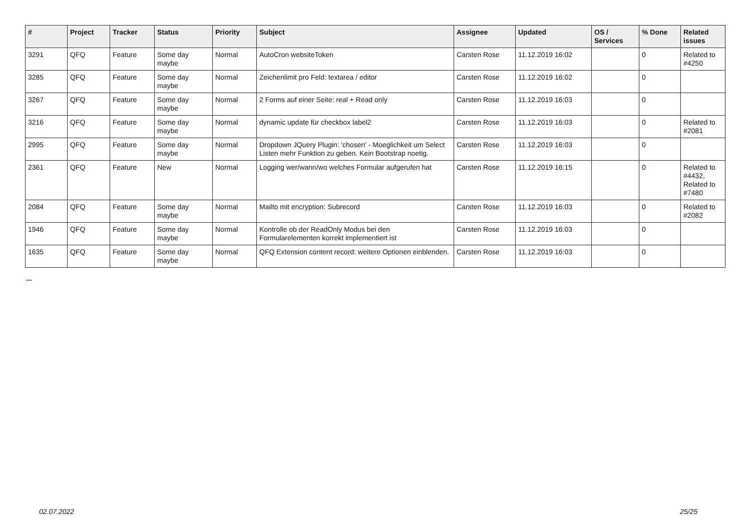| # | Project | Tracker | Status | Priority | Subject | Assignee | Updated | OS / Services | % Done | Related issues |
| --- | --- | --- | --- | --- | --- | --- | --- | --- | --- | --- |
| 3291 | QFQ | Feature | Some day maybe | Normal | AutoCron websiteToken | Carsten Rose | 11.12.2019 16:02 | | 0 | Related to #4250 |
| 3285 | QFQ | Feature | Some day maybe | Normal | Zeichenlimit pro Feld: textarea / editor | Carsten Rose | 11.12.2019 16:02 | | 0 | |
| 3267 | QFQ | Feature | Some day maybe | Normal | 2 Forms auf einer Seite: real + Read only | Carsten Rose | 11.12.2019 16:03 | | 0 | |
| 3216 | QFQ | Feature | Some day maybe | Normal | dynamic update für checkbox label2 | Carsten Rose | 11.12.2019 16:03 | | 0 | Related to #2081 |
| 2995 | QFQ | Feature | Some day maybe | Normal | Dropdown JQuery Plugin: 'chosen' - Moeglichkeit um Select Listen mehr Funktion zu geben. Kein Bootstrap noetig. | Carsten Rose | 11.12.2019 16:03 | | 0 | |
| 2361 | QFQ | Feature | New | Normal | Logging wer/wann/wo welches Formular aufgerufen hat | Carsten Rose | 11.12.2019 16:15 | | 0 | Related to #4432, Related to #7480 |
| 2084 | QFQ | Feature | Some day maybe | Normal | Mailto mit encryption: Subrecord | Carsten Rose | 11.12.2019 16:03 | | 0 | Related to #2082 |
| 1946 | QFQ | Feature | Some day maybe | Normal | Kontrolle ob der ReadOnly Modus bei den Formularelementen korrekt implementiert ist | Carsten Rose | 11.12.2019 16:03 | | 0 | |
| 1635 | QFQ | Feature | Some day maybe | Normal | QFQ Extension content record: weitere Optionen einblenden. | Carsten Rose | 11.12.2019 16:03 | | 0 | |
...
02.07.2022 25/25